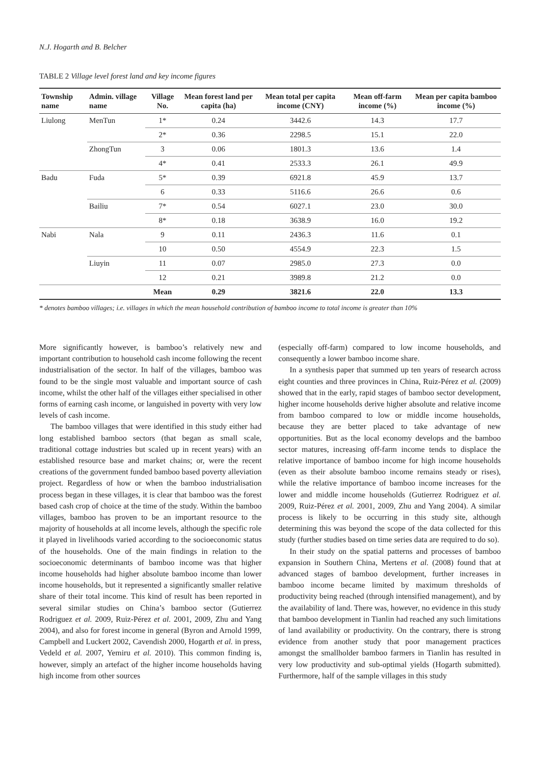N.J. Hogarth and B. Belcher
TABLE 2 Village level forest land and key income figures
| Township name | Admin. village name | Village No. | Mean forest land per capita (ha) | Mean total per capita income (CNY) | Mean off-farm income (%) | Mean per capita bamboo income (%) |
| --- | --- | --- | --- | --- | --- | --- |
| Liulong | MenTun | 1* | 0.24 | 3442.6 | 14.3 | 17.7 |
| | | 2* | 0.36 | 2298.5 | 15.1 | 22.0 |
| | ZhongTun | 3 | 0.06 | 1801.3 | 13.6 | 1.4 |
| | | 4* | 0.41 | 2533.3 | 26.1 | 49.9 |
| Badu | Fuda | 5* | 0.39 | 6921.8 | 45.9 | 13.7 |
| | | 6 | 0.33 | 5116.6 | 26.6 | 0.6 |
| | Bailiu | 7* | 0.54 | 6027.1 | 23.0 | 30.0 |
| | | 8* | 0.18 | 3638.9 | 16.0 | 19.2 |
| Nabi | Nala | 9 | 0.11 | 2436.3 | 11.6 | 0.1 |
| | | 10 | 0.50 | 4554.9 | 22.3 | 1.5 |
| | Liuyin | 11 | 0.07 | 2985.0 | 27.3 | 0.0 |
| | | 12 | 0.21 | 3989.8 | 21.2 | 0.0 |
| | | Mean | 0.29 | 3821.6 | 22.0 | 13.3 |
* denotes bamboo villages; i.e. villages in which the mean household contribution of bamboo income to total income is greater than 10%
More significantly however, is bamboo’s relatively new and important contribution to household cash income following the recent industrialisation of the sector. In half of the villages, bamboo was found to be the single most valuable and important source of cash income, whilst the other half of the villages either specialised in other forms of earning cash income, or languished in poverty with very low levels of cash income.
The bamboo villages that were identified in this study either had long established bamboo sectors (that began as small scale, traditional cottage industries but scaled up in recent years) with an established resource base and market chains; or, were the recent creations of the government funded bamboo based poverty alleviation project. Regardless of how or when the bamboo industrialisation process began in these villages, it is clear that bamboo was the forest based cash crop of choice at the time of the study. Within the bamboo villages, bamboo has proven to be an important resource to the majority of households at all income levels, although the specific role it played in livelihoods varied according to the socioeconomic status of the households. One of the main findings in relation to the socioeconomic determinants of bamboo income was that higher income households had higher absolute bamboo income than lower income households, but it represented a significantly smaller relative share of their total income. This kind of result has been reported in several similar studies on China’s bamboo sector (Gutierrez Rodriguez et al. 2009, Ruiz-Pérez et al. 2001, 2009, Zhu and Yang 2004), and also for forest income in general (Byron and Arnold 1999, Campbell and Luckert 2002, Cavendish 2000, Hogarth et al. in press, Vedeld et al. 2007, Yemiru et al. 2010). This common finding is, however, simply an artefact of the higher income households having high income from other sources
(especially off-farm) compared to low income households, and consequently a lower bamboo income share.
In a synthesis paper that summed up ten years of research across eight counties and three provinces in China, Ruiz-Pérez et al. (2009) showed that in the early, rapid stages of bamboo sector development, higher income households derive higher absolute and relative income from bamboo compared to low or middle income households, because they are better placed to take advantage of new opportunities. But as the local economy develops and the bamboo sector matures, increasing off-farm income tends to displace the relative importance of bamboo income for high income households (even as their absolute bamboo income remains steady or rises), while the relative importance of bamboo income increases for the lower and middle income households (Gutierrez Rodriguez et al. 2009, Ruiz-Pérez et al. 2001, 2009, Zhu and Yang 2004). A similar process is likely to be occurring in this study site, although determining this was beyond the scope of the data collected for this study (further studies based on time series data are required to do so).
In their study on the spatial patterns and processes of bamboo expansion in Southern China, Mertens et al. (2008) found that at advanced stages of bamboo development, further increases in bamboo income became limited by maximum thresholds of productivity being reached (through intensified management), and by the availability of land. There was, however, no evidence in this study that bamboo development in Tianlin had reached any such limitations of land availability or productivity. On the contrary, there is strong evidence from another study that poor management practices amongst the smallholder bamboo farmers in Tianlin has resulted in very low productivity and sub-optimal yields (Hogarth submitted). Furthermore, half of the sample villages in this study